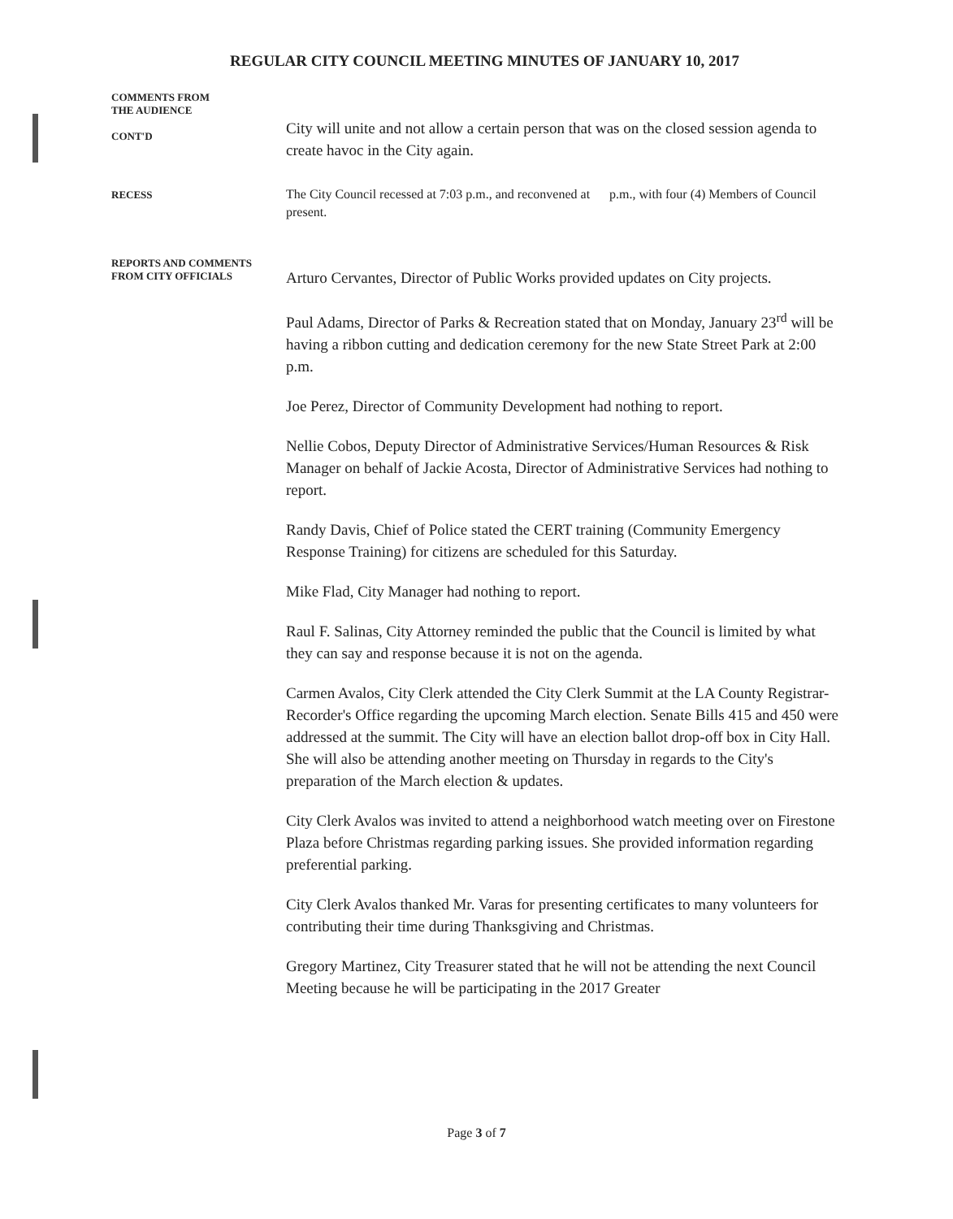REGULAR CITY COUNCIL MEETING MINUTES OF JANUARY 10, 2017
COMMENTS FROM
THE AUDIENCE
CONT'D
City will unite and not allow a certain person that was on the closed session agenda to create havoc in the City again.
RECESS
The City Council recessed at 7:03 p.m., and reconvened at p.m., with four (4) Members of Council present.
REPORTS AND COMMENTS
FROM CITY OFFICIALS
Arturo Cervantes, Director of Public Works provided updates on City projects.
Paul Adams, Director of Parks & Recreation stated that on Monday, January 23<sup>rd</sup> will be having a ribbon cutting and dedication ceremony for the new State Street Park at 2:00 p.m.
Joe Perez, Director of Community Development had nothing to report.
Nellie Cobos, Deputy Director of Administrative Services/Human Resources & Risk Manager on behalf of Jackie Acosta, Director of Administrative Services had nothing to report.
Randy Davis, Chief of Police stated the CERT training (Community Emergency Response Training) for citizens are scheduled for this Saturday.
Mike Flad, City Manager had nothing to report.
Raul F. Salinas, City Attorney reminded the public that the Council is limited by what they can say and response because it is not on the agenda.
Carmen Avalos, City Clerk attended the City Clerk Summit at the LA County Registrar-Recorder's Office regarding the upcoming March election. Senate Bills 415 and 450 were addressed at the summit. The City will have an election ballot drop-off box in City Hall. She will also be attending another meeting on Thursday in regards to the City's preparation of the March election & updates.
City Clerk Avalos was invited to attend a neighborhood watch meeting over on Firestone Plaza before Christmas regarding parking issues. She provided information regarding preferential parking.
City Clerk Avalos thanked Mr. Varas for presenting certificates to many volunteers for contributing their time during Thanksgiving and Christmas.
Gregory Martinez, City Treasurer stated that he will not be attending the next Council Meeting because he will be participating in the 2017 Greater
Page 3 of 7